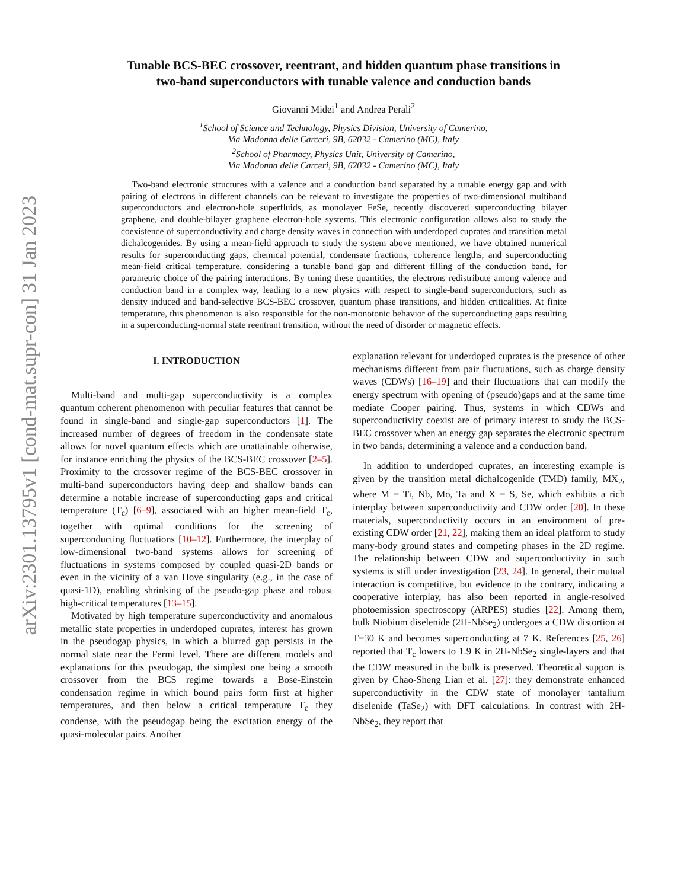arXiv:2301.13795v1 [cond-mat.supr-con] 31 Jan 2023
Tunable BCS-BEC crossover, reentrant, and hidden quantum phase transitions in
two-band superconductors with tunable valence and conduction bands
Giovanni Midei<sup>1</sup> and Andrea Perali<sup>2</sup>
<sup>1</sup> School of Science and Technology, Physics Division, University of Camerino,
Via Madonna delle Carceri, 9B, 62032 - Camerino (MC), Italy
<sup>2</sup> School of Pharmacy, Physics Unit, University of Camerino,
Via Madonna delle Carceri, 9B, 62032 - Camerino (MC), Italy
Two-band electronic structures with a valence and a conduction band separated by a tunable energy gap and with pairing of electrons in different channels can be relevant to investigate the properties of two-dimensional multiband superconductors and electron-hole superfluids, as monolayer FeSe, recently discovered superconducting bilayer graphene, and double-bilayer graphene electron-hole systems. This electronic configuration allows also to study the coexistence of superconductivity and charge density waves in connection with underdoped cuprates and transition metal dichalcogenides. By using a mean-field approach to study the system above mentioned, we have obtained numerical results for superconducting gaps, chemical potential, condensate fractions, coherence lengths, and superconducting mean-field critical temperature, considering a tunable band gap and different filling of the conduction band, for parametric choice of the pairing interactions. By tuning these quantities, the electrons redistribute among valence and conduction band in a complex way, leading to a new physics with respect to single-band superconductors, such as density induced and band-selective BCS-BEC crossover, quantum phase transitions, and hidden criticalities. At finite temperature, this phenomenon is also responsible for the non-monotonic behavior of the superconducting gaps resulting in a superconducting-normal state reentrant transition, without the need of disorder or magnetic effects.
I. INTRODUCTION
Multi-band and multi-gap superconductivity is a complex quantum coherent phenomenon with peculiar features that cannot be found in single-band and single-gap superconductors [1]. The increased number of degrees of freedom in the condensate state allows for novel quantum effects which are unattainable otherwise, for instance enriching the physics of the BCS-BEC crossover [2–5]. Proximity to the crossover regime of the BCS-BEC crossover in multi-band superconductors having deep and shallow bands can determine a notable increase of superconducting gaps and critical temperature (T<sub>c</sub>) [6–9], associated with an higher mean-field T<sub>c</sub>, together with optimal conditions for the screening of superconducting fluctuations [10–12]. Furthermore, the interplay of low-dimensional two-band systems allows for screening of fluctuations in systems composed by coupled quasi-2D bands or even in the vicinity of a van Hove singularity (e.g., in the case of quasi-1D), enabling shrinking of the pseudo-gap phase and robust high-critical temperatures [13–15].
Motivated by high temperature superconductivity and anomalous metallic state properties in underdoped cuprates, interest has grown in the pseudogap physics, in which a blurred gap persists in the normal state near the Fermi level. There are different models and explanations for this pseudogap, the simplest one being a smooth crossover from the BCS regime towards a Bose-Einstein condensation regime in which bound pairs form first at higher temperatures, and then below a critical temperature T<sub>c</sub> they condense, with the pseudogap being the excitation energy of the quasi-molecular pairs. Another
explanation relevant for underdoped cuprates is the presence of other mechanisms different from pair fluctuations, such as charge density waves (CDWs) [16–19] and their fluctuations that can modify the energy spectrum with opening of (pseudo)gaps and at the same time mediate Cooper pairing. Thus, systems in which CDWs and superconductivity coexist are of primary interest to study the BCS-BEC crossover when an energy gap separates the electronic spectrum in two bands, determining a valence and a conduction band.
In addition to underdoped cuprates, an interesting example is given by the transition metal dichalcogenide (TMD) family, MX<sub>2</sub>, where M = Ti, Nb, Mo, Ta and X = S, Se, which exhibits a rich interplay between superconductivity and CDW order [20]. In these materials, superconductivity occurs in an environment of pre-existing CDW order [21, 22], making them an ideal platform to study many-body ground states and competing phases in the 2D regime. The relationship between CDW and superconductivity in such systems is still under investigation [23, 24]. In general, their mutual interaction is competitive, but evidence to the contrary, indicating a cooperative interplay, has also been reported in angle-resolved photoemission spectroscopy (ARPES) studies [22]. Among them, bulk Niobium diselenide (2H-NbSe<sub>2</sub>) undergoes a CDW distortion at T=30 K and becomes superconducting at 7 K. References [25, 26] reported that T<sub>c</sub> lowers to 1.9 K in 2H-NbSe<sub>2</sub> single-layers and that the CDW measured in the bulk is preserved. Theoretical support is given by Chao-Sheng Lian et al. [27]: they demonstrate enhanced superconductivity in the CDW state of monolayer tantalium diselenide (TaSe<sub>2</sub>) with DFT calculations. In contrast with 2H-NbSe<sub>2</sub>, they report that